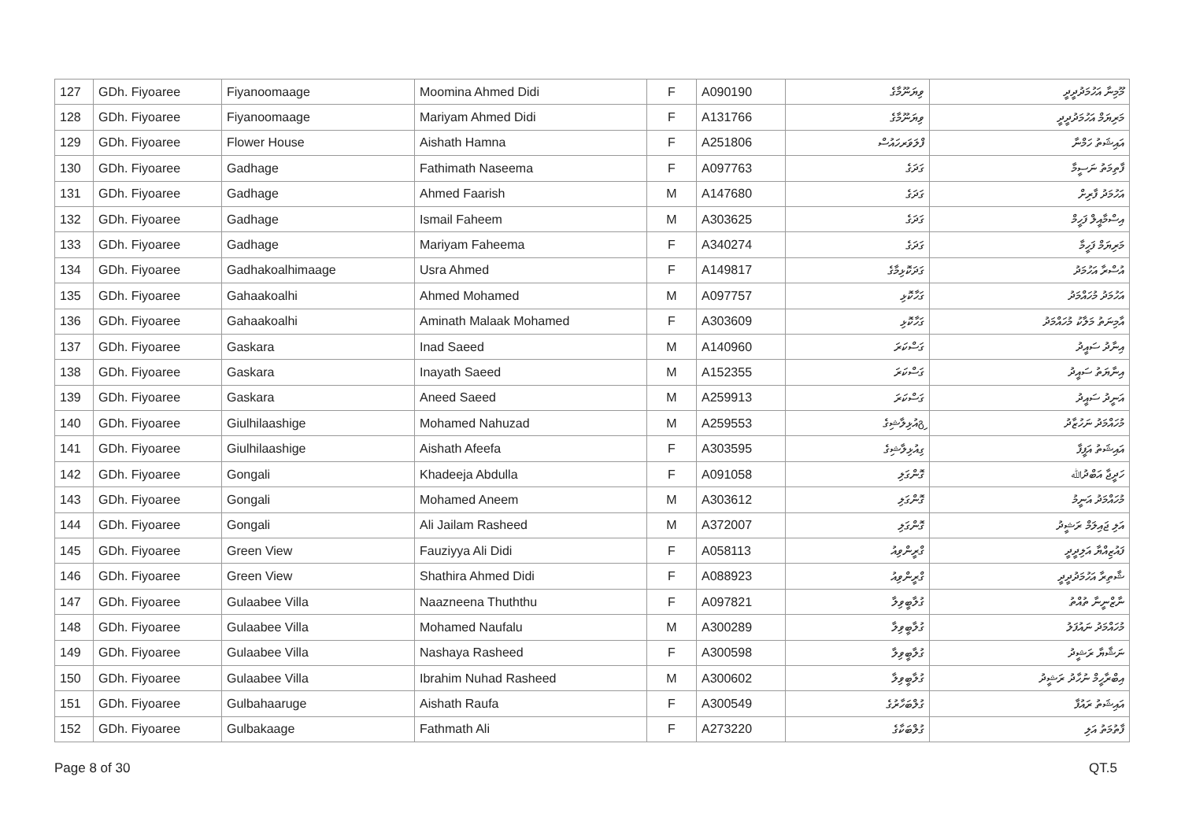| 127 | GDh. Fiyoaree | Fiyanoomaage | Moomina Ahmed Didi | F | A090190 | ވިޔަނޫމާގެ | މޫމިނާ އަހުމަދުދީދީ |
| 128 | GDh. Fiyoaree | Fiyanoomaage | Mariyam Ahmed Didi | F | A131766 | ވިޔަނޫމާގެ | މަރިޔަމް އަހުމަދުދީދީ |
| 129 | GDh. Fiyoaree | Flower House | Aishath Hamna | F | A251806 | ފްލަވަރހައުސް | އައިޝަތު ހަމްނާ |
| 130 | GDh. Fiyoaree | Gadhage | Fathimath Naseema | F | A097763 | ގަދަގެ | ފާތިމަތު ނަސީމާ |
| 131 | GDh. Fiyoaree | Gadhage | Ahmed Faarish | M | A147680 | ގަދަގެ | އަހުމަދު ފާރިށް |
| 132 | GDh. Fiyoaree | Gadhage | Ismail Faheem | M | A303625 | ގަދަގެ | އިސްމާއީލް ފަހީމް |
| 133 | GDh. Fiyoaree | Gadhage | Mariyam Faheema | F | A340274 | ގަދަގެ | މަރިޔަމް ފަހީމާ |
| 134 | GDh. Fiyoaree | Gadhakoalhimaage | Usra Ahmed | F | A149817 | ގަދަކޮޅިމާގެ | އުސްރާ އަހުމަދު |
| 135 | GDh. Fiyoaree | Gahaakoalhi | Ahmed Mohamed | M | A097757 | ގަހާކޮޅި | އަހުމަދު މުހައްމަދު |
| 136 | GDh. Fiyoaree | Gahaakoalhi | Aminath Malaak Mohamed | F | A303609 | ގަހާކޮޅި | އާމިނަތު މަލާކު މުހައްމަދު |
| 137 | GDh. Fiyoaree | Gaskara | Inad Saeed | M | A140960 | ގަސްކަރަ | އިނާދު ސައީދު |
| 138 | GDh. Fiyoaree | Gaskara | Inayath Saeed | M | A152355 | ގަސްކަރަ | އިނާޔަތު ސައީދު |
| 139 | GDh. Fiyoaree | Gaskara | Aneed Saeed | M | A259913 | ގަސްކަރަ | އަނީދު ސައީދު |
| 140 | GDh. Fiyoaree | Giulhilaashige | Mohamed Nahuzad | M | A259553 | გިއުޅިލާޝިގެ | މުހައްމަދު ނަހުޒާދު |
| 141 | GDh. Fiyoaree | Giulhilaashige | Aishath Afeefa | F | A303595 | ގިއުޅިލާޝިގެ | އައިޝަތު އަފީފާ |
| 142 | GDh. Fiyoaree | Gongali | Khadeeja Abdulla | F | A091058 | ގޮންގަލި | ހަދީޖާ އަބްދުﷲ |
| 143 | GDh. Fiyoaree | Gongali | Mohamed Aneem | M | A303612 | ގޮންގަލި | މުހައްމަދު އަނީމު |
| 144 | GDh. Fiyoaree | Gongali | Ali Jailam Rasheed | M | A372007 | ގޮންގަލި | އަލި ޖައިލަމް ރަޝީދު |
| 145 | GDh. Fiyoaree | Green View | Fauziyya Ali Didi | F | A058113 | ގްރީންވިއު | ފައުޒިއްޔާ އަލިދީދީ |
| 146 | GDh. Fiyoaree | Green View | Shathira Ahmed Didi | F | A088923 | ގްރީންވިއު | ޝާތިރާ އަހުމަދުދީދީ |
| 147 | GDh. Fiyoaree | Gulaabee Villa | Naazneena Thuththu | F | A097821 | ގުލާބީވިލާ | ނާޒްނީނާ ތުއްތު |
| 148 | GDh. Fiyoaree | Gulaabee Villa | Mohamed Naufalu | M | A300289 | ގުލާބީވިލާ | މުހައްމަދު ނައުފަލު |
| 149 | GDh. Fiyoaree | Gulaabee Villa | Nashaya Rasheed | F | A300598 | ގުލާބީވިލާ | ނަޝާޔާ ރަޝީދު |
| 150 | GDh. Fiyoaree | Gulaabee Villa | Ibrahim Nuhad Rasheed | M | A300602 | ގުލާބީވިލާ | އިބްރާހީމް ނުހާދު ރަޝީދު |
| 151 | GDh. Fiyoaree | Gulbahaaruge | Aishath Raufa | F | A300549 | ގުލްބަހާރުގެ | އައިޝަތު ރައުފާ |
| 152 | GDh. Fiyoaree | Gulbakaage | Fathmath Ali | F | A273220 | ގުލްބަކާގެ | ފާތުމަތު އަލި |
Page 8 of 30 QT.5